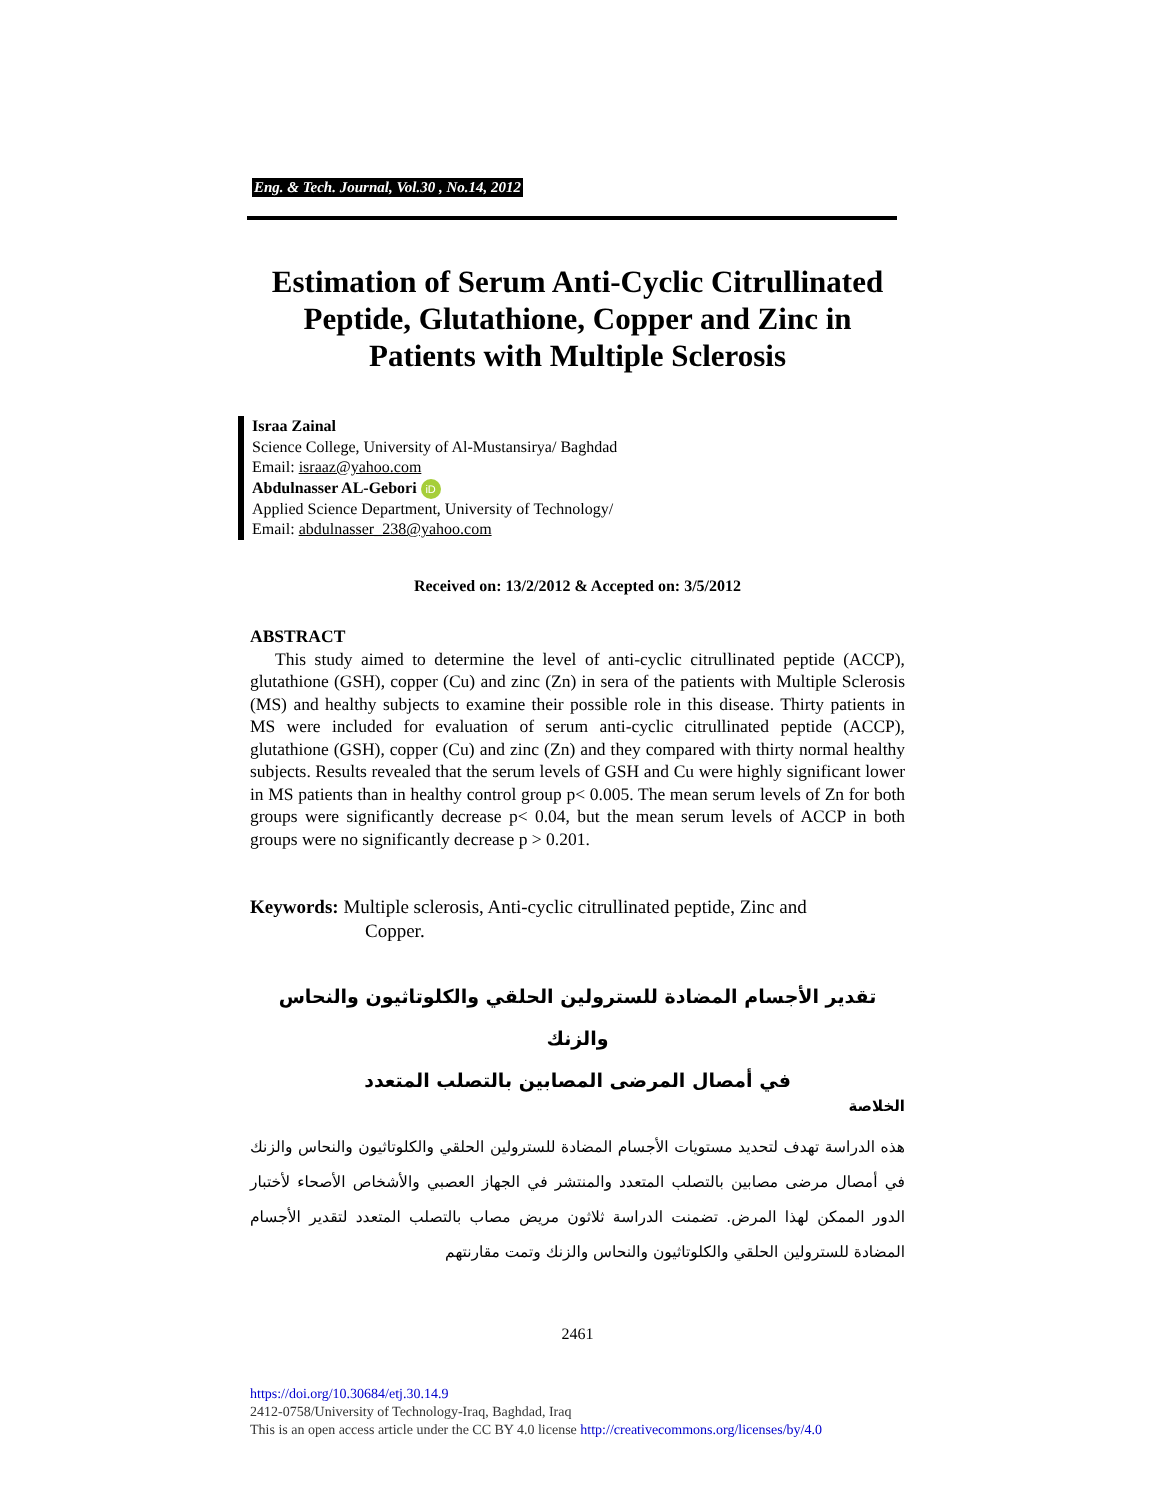Eng. & Tech. Journal, Vol.30 , No.14, 2012
Estimation of Serum Anti-Cyclic Citrullinated Peptide, Glutathione, Copper and Zinc in Patients with Multiple Sclerosis
Israa Zainal
Science College, University of Al-Mustansirya/ Baghdad
Email: israaz@yahoo.com
Abdulnasser AL-Gebori iD
Applied Science Department, University of Technology/
Email: abdulnasser_238@yahoo.com
Received on: 13/2/2012 & Accepted on: 3/5/2012
ABSTRACT
This study aimed to determine the level of anti-cyclic citrullinated peptide (ACCP), glutathione (GSH), copper (Cu) and zinc (Zn) in sera of the patients with Multiple Sclerosis (MS) and healthy subjects to examine their possible role in this disease. Thirty patients in MS were included for evaluation of serum anti-cyclic citrullinated peptide (ACCP), glutathione (GSH), copper (Cu) and zinc (Zn) and they compared with thirty normal healthy subjects. Results revealed that the serum levels of GSH and Cu were highly significant lower in MS patients than in healthy control group p< 0.005. The mean serum levels of Zn for both groups were significantly decrease p< 0.04, but the mean serum levels of ACCP in both groups were no significantly decrease p > 0.201.
Keywords: Multiple sclerosis, Anti-cyclic citrullinated peptide, Zinc and
Copper.
تقدير الأجسام المضادة للسترولين الحلقي والكلوتاثيون والنحاس والزنك
في أمصال المرضى المصابين بالتصلب المتعدد
الخلاصة
هذه الدراسة تهدف لتحديد مستويات الأجسام المضادة للسترولين الحلقي والكلوتاثيون والنحاس والزنك في أمصال مرضى مصابين بالتصلب المتعدد والمنتشر في الجهاز العصبي والأشخاص الأصحاء لأختبار الدور الممكن لهذا المرض. تضمنت الدراسة ثلاثون مريض مصاب بالتصلب المتعدد لتقدير الأجسام المضادة للسترولين الحلقي والكلوتاثيون والنحاس والزنك وتمت مقارنتهم
2461
https://doi.org/10.30684/etj.30.14.9
2412-0758/University of Technology-Iraq, Baghdad, Iraq
This is an open access article under the CC BY 4.0 license http://creativecommons.org/licenses/by/4.0